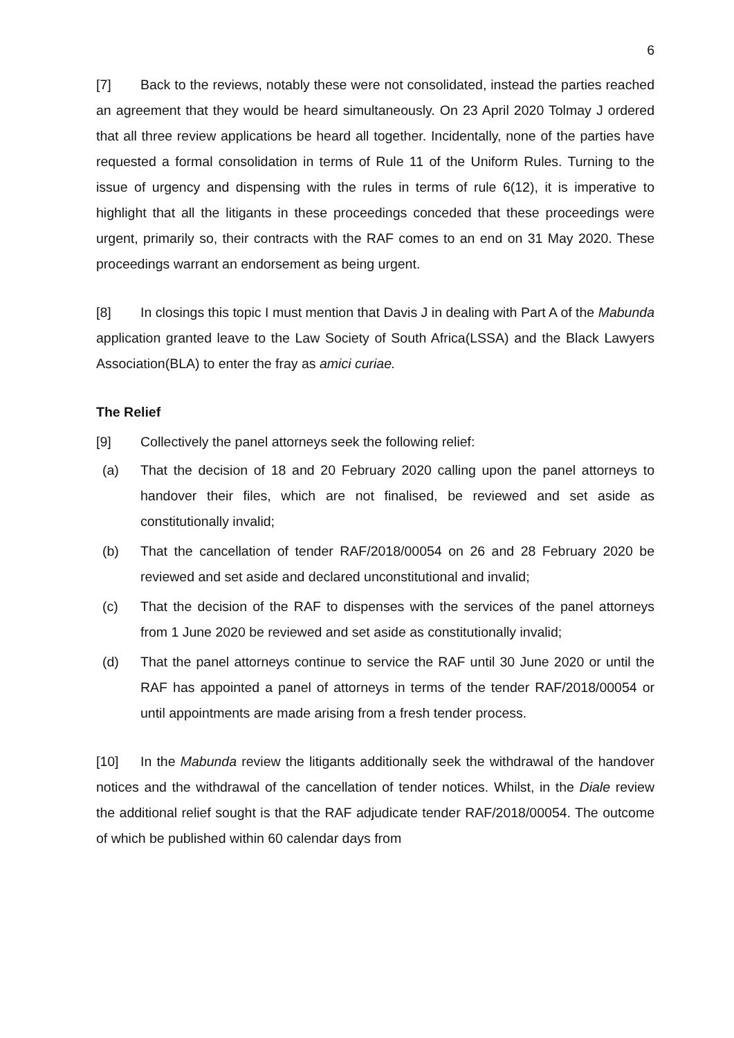6
[7] Back to the reviews, notably these were not consolidated, instead the parties reached an agreement that they would be heard simultaneously. On 23 April 2020 Tolmay J ordered that all three review applications be heard all together. Incidentally, none of the parties have requested a formal consolidation in terms of Rule 11 of the Uniform Rules. Turning to the issue of urgency and dispensing with the rules in terms of rule 6(12), it is imperative to highlight that all the litigants in these proceedings conceded that these proceedings were urgent, primarily so, their contracts with the RAF comes to an end on 31 May 2020. These proceedings warrant an endorsement as being urgent.
[8] In closings this topic I must mention that Davis J in dealing with Part A of the Mabunda application granted leave to the Law Society of South Africa(LSSA) and the Black Lawyers Association(BLA) to enter the fray as amici curiae.
The Relief
[9] Collectively the panel attorneys seek the following relief:
(a) That the decision of 18 and 20 February 2020 calling upon the panel attorneys to handover their files, which are not finalised, be reviewed and set aside as constitutionally invalid;
(b) That the cancellation of tender RAF/2018/00054 on 26 and 28 February 2020 be reviewed and set aside and declared unconstitutional and invalid;
(c) That the decision of the RAF to dispenses with the services of the panel attorneys from 1 June 2020 be reviewed and set aside as constitutionally invalid;
(d) That the panel attorneys continue to service the RAF until 30 June 2020 or until the RAF has appointed a panel of attorneys in terms of the tender RAF/2018/00054 or until appointments are made arising from a fresh tender process.
[10] In the Mabunda review the litigants additionally seek the withdrawal of the handover notices and the withdrawal of the cancellation of tender notices. Whilst, in the Diale review the additional relief sought is that the RAF adjudicate tender RAF/2018/00054. The outcome of which be published within 60 calendar days from